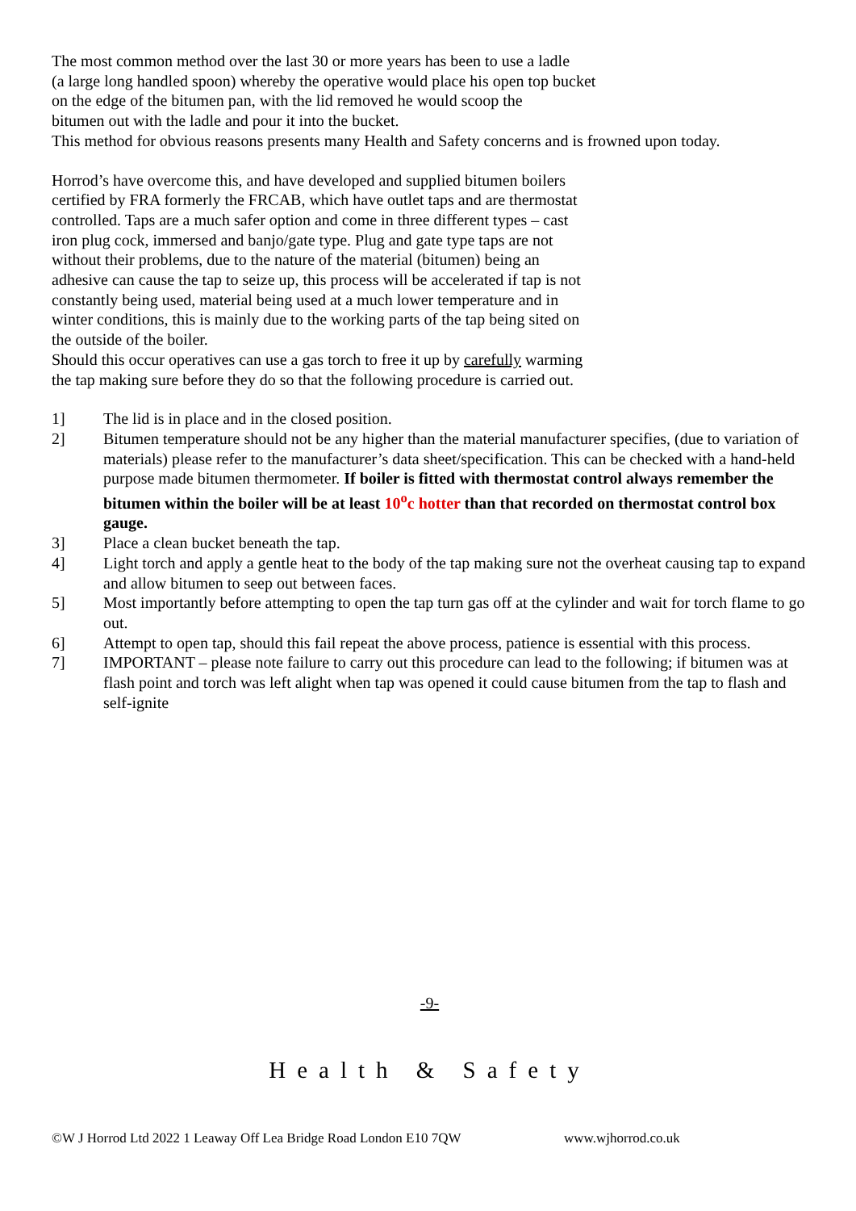The most common method over the last 30 or more years has been to use a ladle
(a large long handled spoon) whereby the operative would place his open top bucket
on the edge of the bitumen pan, with the lid removed he would scoop the
bitumen out with the ladle and pour it into the bucket.
This method for obvious reasons presents many Health and Safety concerns and is frowned upon today.
Horrod’s have overcome this, and have developed and supplied bitumen boilers
certified by FRA formerly the FRCAB, which have outlet taps and are thermostat
controlled. Taps are a much safer option and come in three different types – cast
iron plug cock, immersed and banjo/gate type. Plug and gate type taps are not
without their problems, due to the nature of the material (bitumen) being an
adhesive can cause the tap to seize up, this process will be accelerated if tap is not
constantly being used, material being used at a much lower temperature and in
winter conditions, this is mainly due to the working parts of the tap being sited on
the outside of the boiler.
Should this occur operatives can use a gas torch to free it up by carefully warming
the tap making sure before they do so that the following procedure is carried out.
1] The lid is in place and in the closed position.
2] Bitumen temperature should not be any higher than the material manufacturer specifies, (due to variation of materials) please refer to the manufacturer’s data sheet/specification. This can be checked with a hand-held purpose made bitumen thermometer. If boiler is fitted with thermostat control always remember the bitumen within the boiler will be at least 10<sup>o</sup>c hotter than that recorded on thermostat control box gauge.
3] Place a clean bucket beneath the tap.
4] Light torch and apply a gentle heat to the body of the tap making sure not the overheat causing tap to expand and allow bitumen to seep out between faces.
5] Most importantly before attempting to open the tap turn gas off at the cylinder and wait for torch flame to go out.
6] Attempt to open tap, should this fail repeat the above process, patience is essential with this process.
7] IMPORTANT – please note failure to carry out this procedure can lead to the following; if bitumen was at flash point and torch was left alight when tap was opened it could cause bitumen from the tap to flash and self-ignite
-9-
Health & Safety
©W J Horrod Ltd 2022 1 Leaway Off Lea Bridge Road London E10 7QW www.wjhorrod.co.uk